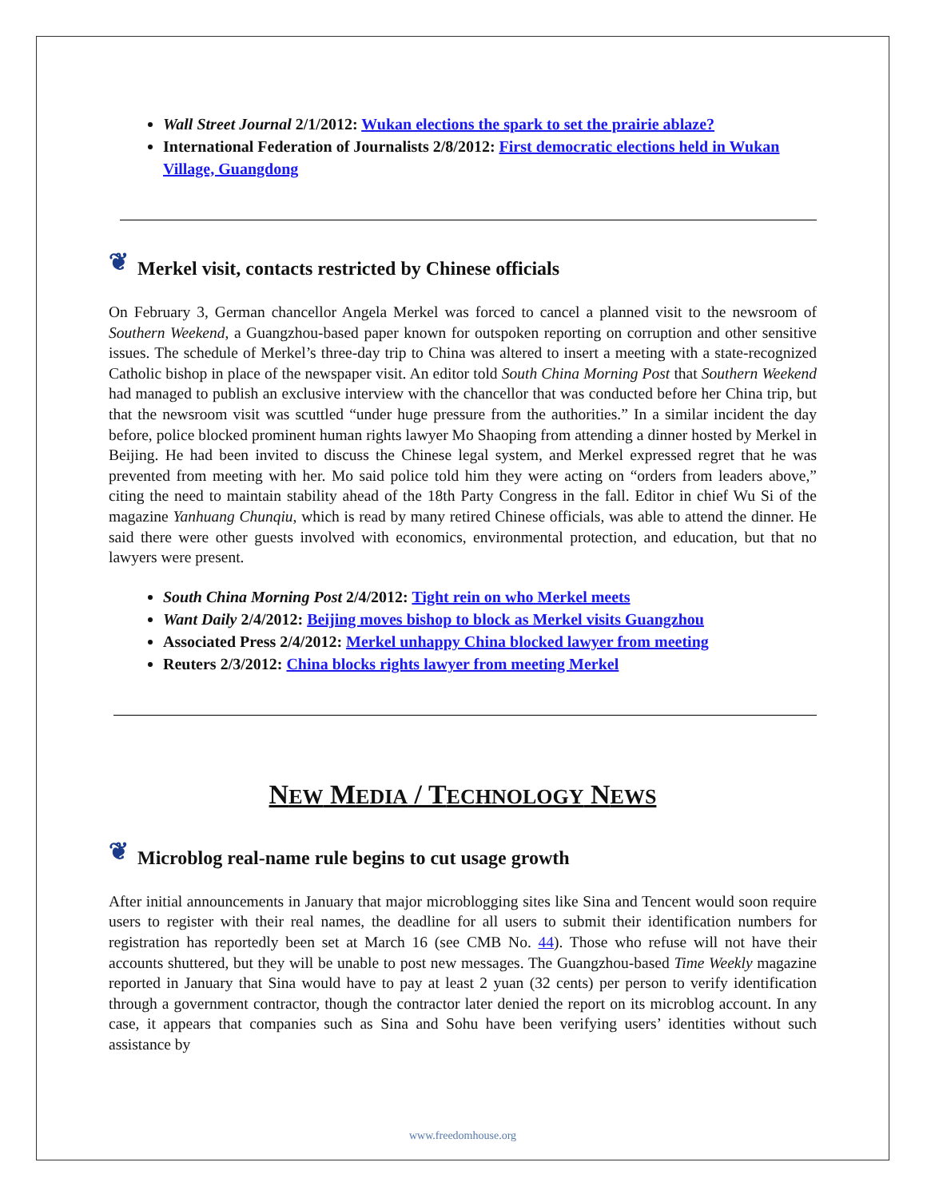Wall Street Journal 2/1/2012: Wukan elections the spark to set the prairie ablaze?
International Federation of Journalists 2/8/2012: First democratic elections held in Wukan Village, Guangdong
❦ Merkel visit, contacts restricted by Chinese officials
On February 3, German chancellor Angela Merkel was forced to cancel a planned visit to the newsroom of Southern Weekend, a Guangzhou-based paper known for outspoken reporting on corruption and other sensitive issues. The schedule of Merkel’s three-day trip to China was altered to insert a meeting with a state-recognized Catholic bishop in place of the newspaper visit. An editor told South China Morning Post that Southern Weekend had managed to publish an exclusive interview with the chancellor that was conducted before her China trip, but that the newsroom visit was scuttled “under huge pressure from the authorities.” In a similar incident the day before, police blocked prominent human rights lawyer Mo Shaoping from attending a dinner hosted by Merkel in Beijing. He had been invited to discuss the Chinese legal system, and Merkel expressed regret that he was prevented from meeting with her. Mo said police told him they were acting on “orders from leaders above,” citing the need to maintain stability ahead of the 18th Party Congress in the fall. Editor in chief Wu Si of the magazine Yanhuang Chunqiu, which is read by many retired Chinese officials, was able to attend the dinner. He said there were other guests involved with economics, environmental protection, and education, but that no lawyers were present.
South China Morning Post 2/4/2012: Tight rein on who Merkel meets
Want Daily 2/4/2012: Beijing moves bishop to block as Merkel visits Guangzhou
Associated Press 2/4/2012: Merkel unhappy China blocked lawyer from meeting
Reuters 2/3/2012: China blocks rights lawyer from meeting Merkel
NEW MEDIA / TECHNOLOGY NEWS
❦ Microblog real-name rule begins to cut usage growth
After initial announcements in January that major microblogging sites like Sina and Tencent would soon require users to register with their real names, the deadline for all users to submit their identification numbers for registration has reportedly been set at March 16 (see CMB No. 44). Those who refuse will not have their accounts shuttered, but they will be unable to post new messages. The Guangzhou-based Time Weekly magazine reported in January that Sina would have to pay at least 2 yuan (32 cents) per person to verify identification through a government contractor, though the contractor later denied the report on its microblog account. In any case, it appears that companies such as Sina and Sohu have been verifying users’ identities without such assistance by
www.freedomhouse.org